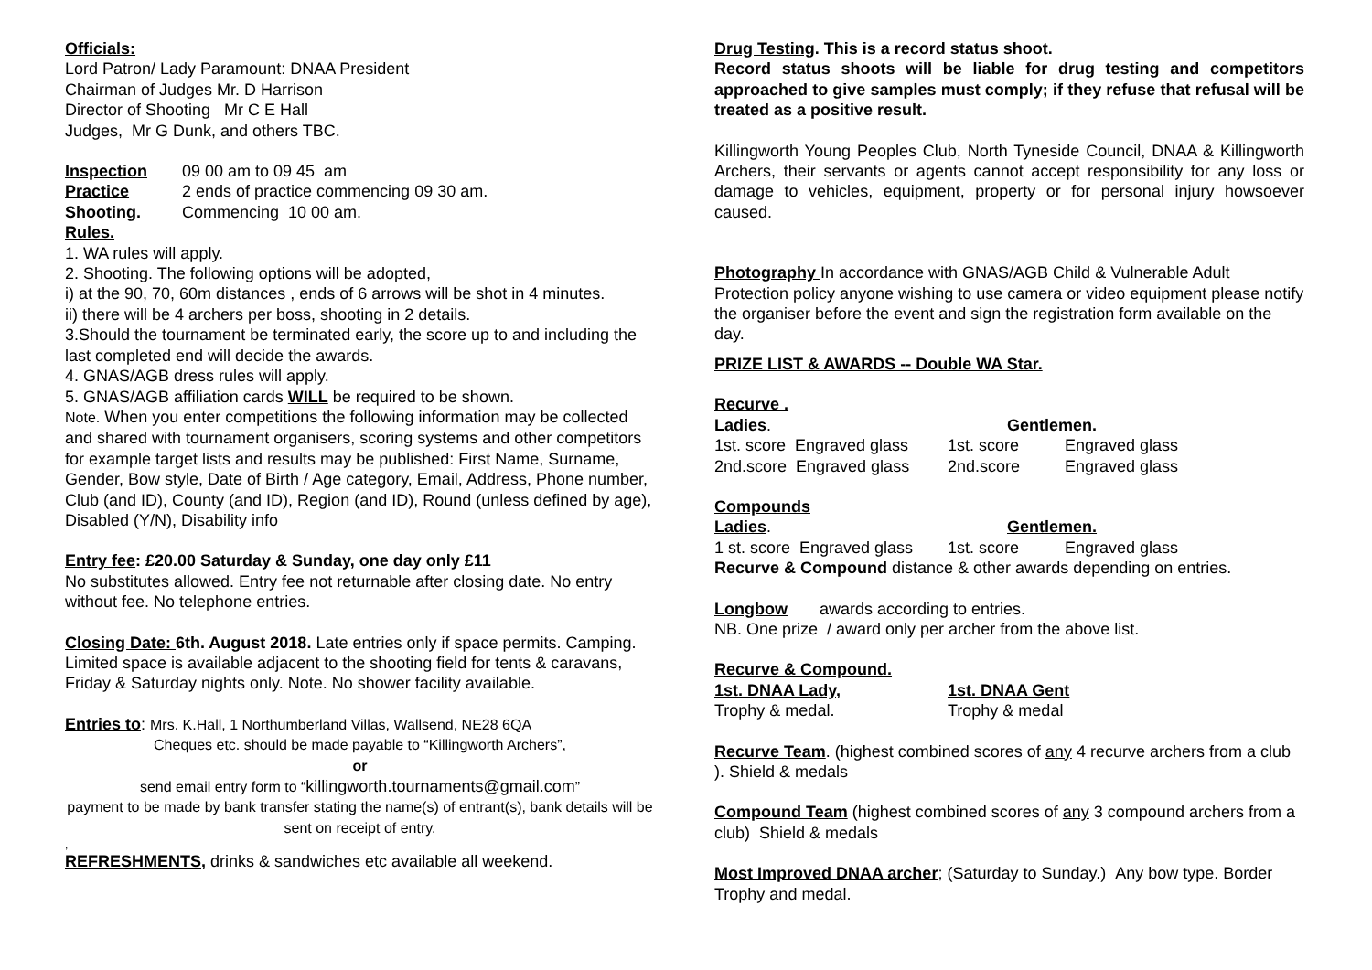Officials:
Lord Patron/ Lady Paramount: DNAA President
Chairman of Judges Mr. D Harrison
Director of Shooting Mr C E Hall
Judges, Mr G Dunk, and others TBC.
Inspection 09 00 am to 09 45 am
Practice 2 ends of practice commencing 09 30 am.
Shooting. Commencing 10 00 am.
Rules.
1. WA rules will apply.
2. Shooting. The following options will be adopted,
i) at the 90, 70, 60m distances , ends of 6 arrows will be shot in 4 minutes.
ii) there will be 4 archers per boss, shooting in 2 details.
3.Should the tournament be terminated early, the score up to and including the last completed end will decide the awards.
4. GNAS/AGB dress rules will apply.
5. GNAS/AGB affiliation cards WILL be required to be shown.
Note. When you enter competitions the following information may be collected and shared with tournament organisers, scoring systems and other competitors for example target lists and results may be published: First Name, Surname, Gender, Bow style, Date of Birth / Age category, Email, Address, Phone number, Club (and ID), County (and ID), Region (and ID), Round (unless defined by age), Disabled (Y/N), Disability info
Entry fee: £20.00 Saturday & Sunday, one day only £11
No substitutes allowed. Entry fee not returnable after closing date. No entry without fee. No telephone entries.
Closing Date: 6th. August 2018. Late entries only if space permits. Camping. Limited space is available adjacent to the shooting field for tents & caravans, Friday & Saturday nights only. Note. No shower facility available.
Entries to: Mrs. K.Hall, 1 Northumberland Villas, Wallsend, NE28 6QA
Cheques etc. should be made payable to “Killingworth Archers”,
or
send email entry form to “killingworth.tournaments@gmail.com”
payment to be made by bank transfer stating the name(s) of entrant(s), bank details will be sent on receipt of entry.
,
REFRESHMENTS, drinks & sandwiches etc available all weekend.
Drug Testing. This is a record status shoot.
Record status shoots will be liable for drug testing and competitors approached to give samples must comply; if they refuse that refusal will be treated as a positive result.
Killingworth Young Peoples Club, North Tyneside Council, DNAA & Killingworth Archers, their servants or agents cannot accept responsibility for any loss or damage to vehicles, equipment, property or for personal injury howsoever caused.
Photography In accordance with GNAS/AGB Child & Vulnerable Adult Protection policy anyone wishing to use camera or video equipment please notify the organiser before the event and sign the registration form available on the day.
PRIZE LIST & AWARDS -- Double WA Star.
Recurve .
Ladies. Gentlemen.
1st. score Engraved glass 1st. score Engraved glass
2nd.score Engraved glass 2nd.score Engraved glass
Compounds
Ladies. Gentlemen.
1 st. score Engraved glass 1st. score Engraved glass
Recurve & Compound distance & other awards depending on entries.
Longbow awards according to entries.
NB. One prize / award only per archer from the above list.
Recurve & Compound.
1st. DNAA Lady, 1st. DNAA Gent
Trophy & medal. Trophy & medal
Recurve Team. (highest combined scores of any 4 recurve archers from a club ). Shield & medals
Compound Team (highest combined scores of any 3 compound archers from a club) Shield & medals
Most Improved DNAA archer; (Saturday to Sunday.) Any bow type. Border Trophy and medal.